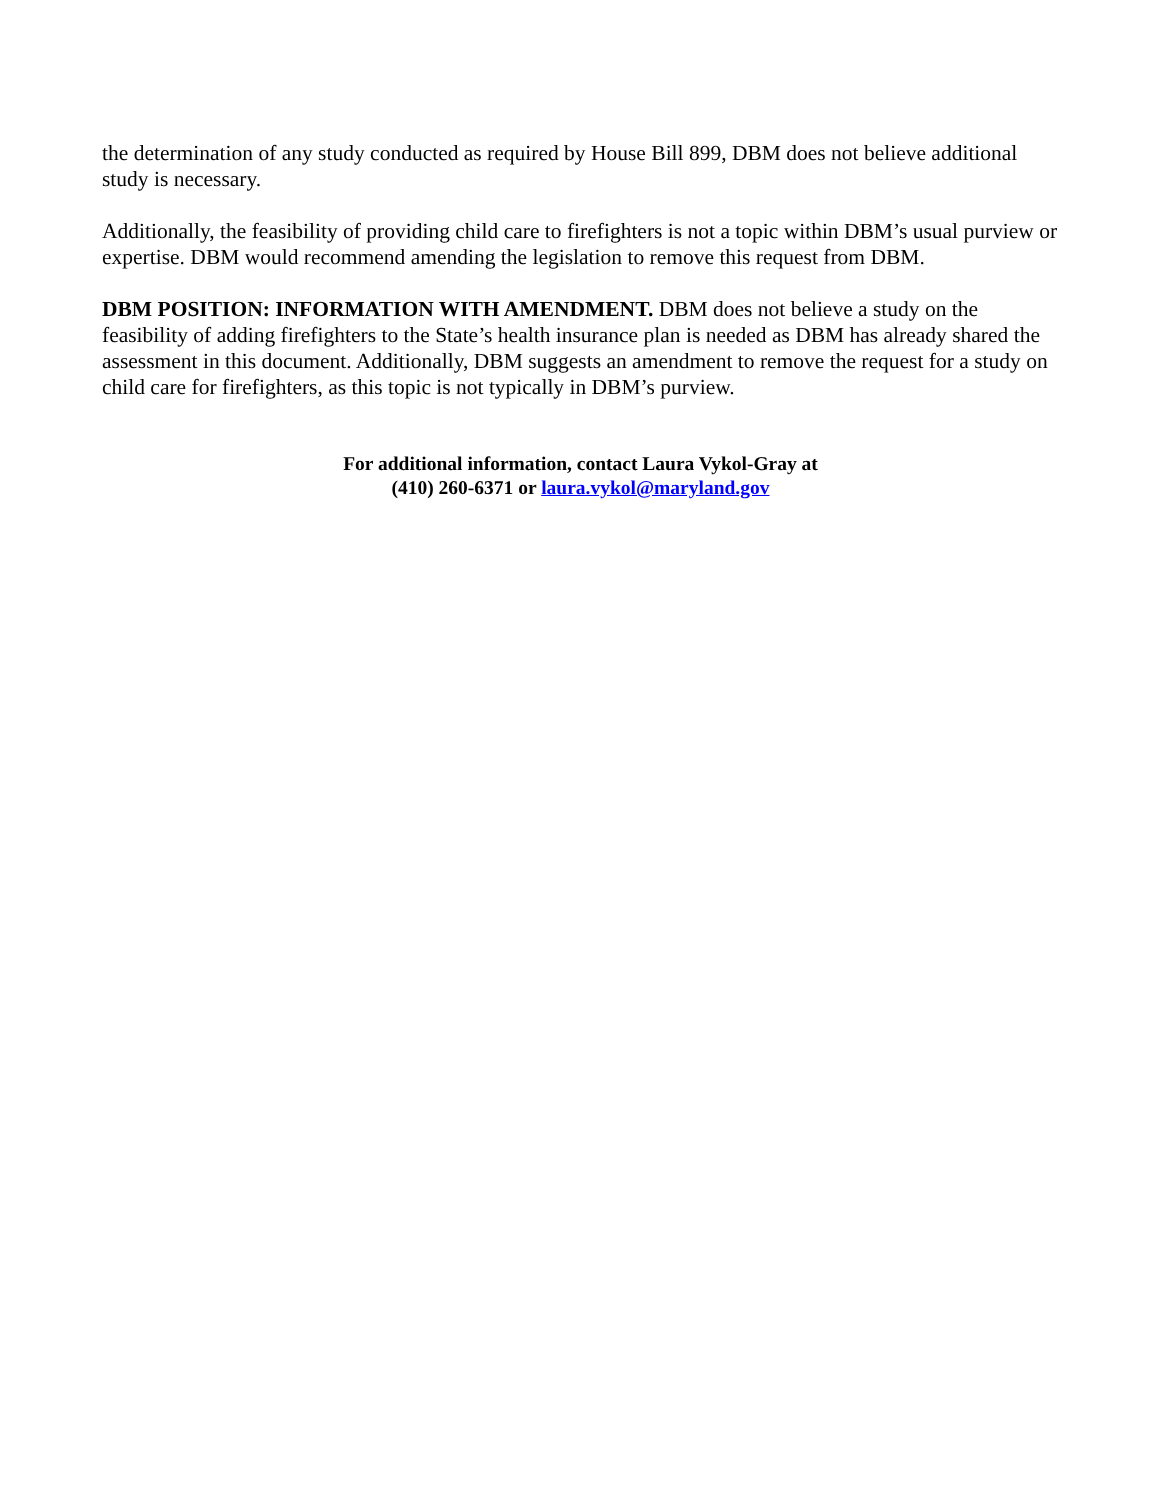the determination of any study conducted as required by House Bill 899, DBM does not believe additional study is necessary.
Additionally, the feasibility of providing child care to firefighters is not a topic within DBM’s usual purview or expertise. DBM would recommend amending the legislation to remove this request from DBM.
DBM POSITION: INFORMATION WITH AMENDMENT. DBM does not believe a study on the feasibility of adding firefighters to the State’s health insurance plan is needed as DBM has already shared the assessment in this document. Additionally, DBM suggests an amendment to remove the request for a study on child care for firefighters, as this topic is not typically in DBM’s purview.
For additional information, contact Laura Vykol-Gray at
(410) 260-6371 or laura.vykol@maryland.gov